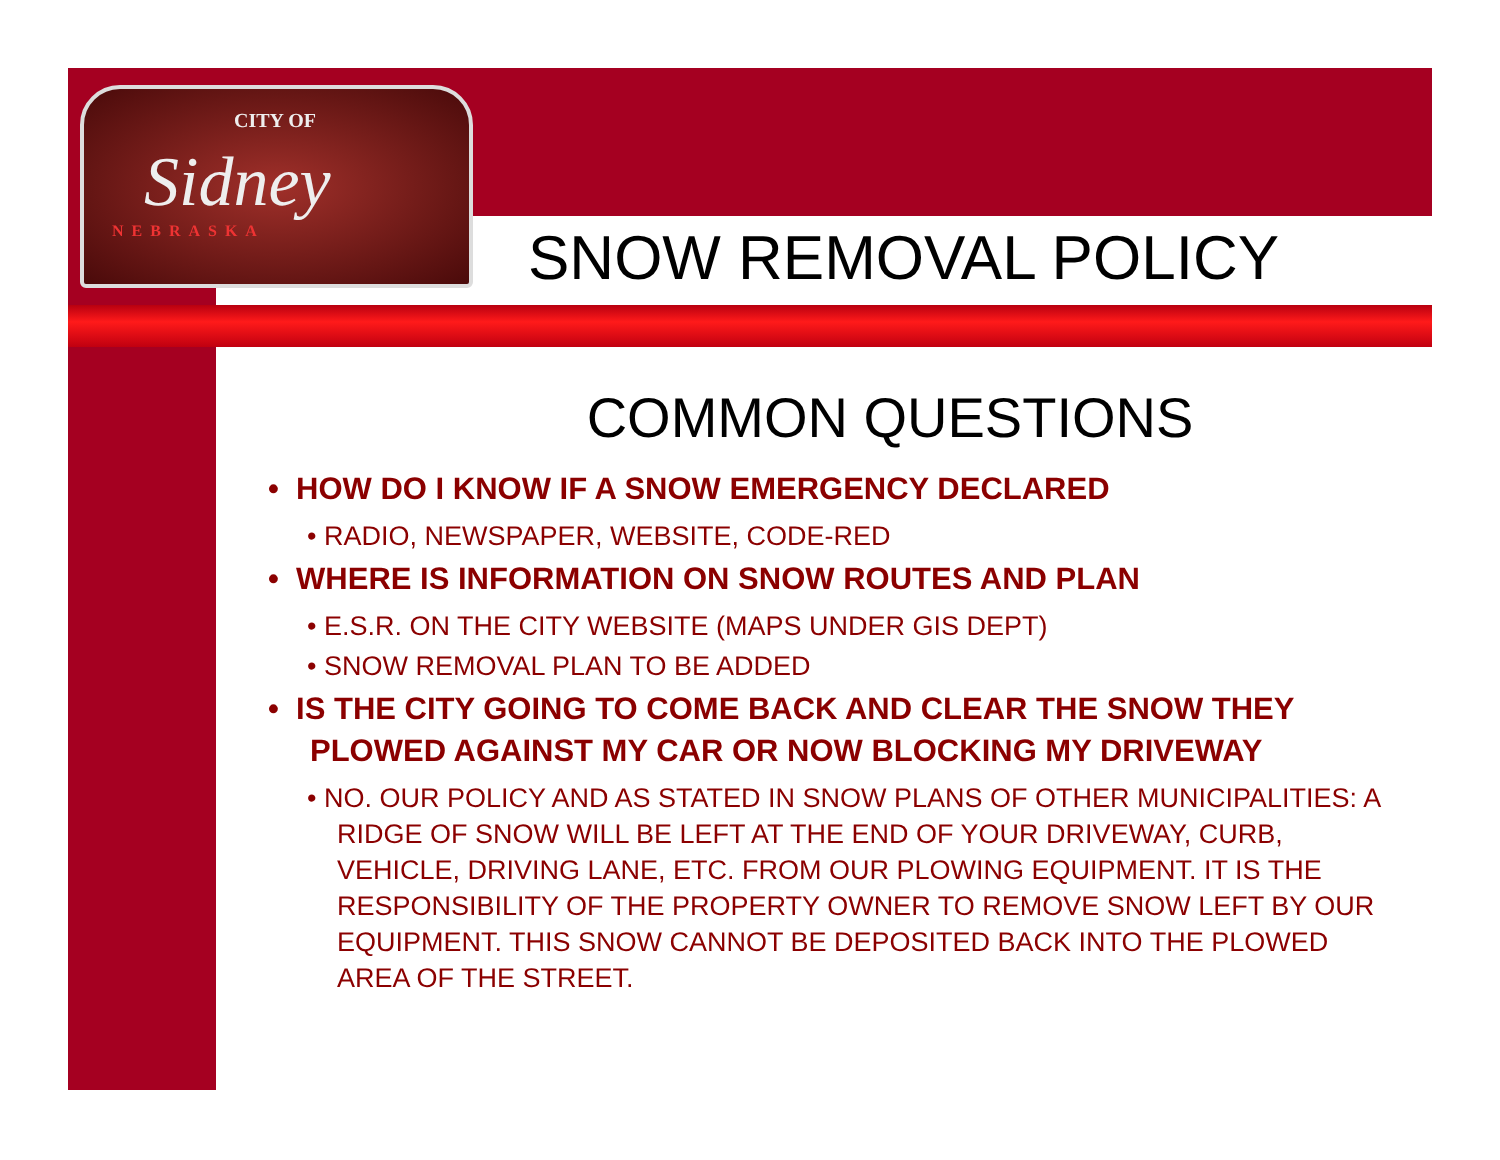CITY OF
Sidney
NEBRASKA
SNOW REMOVAL POLICY
COMMON QUESTIONS
• HOW DO I KNOW IF A SNOW EMERGENCY DECLARED
• RADIO, NEWSPAPER, WEBSITE, CODE-RED
• WHERE IS INFORMATION ON SNOW ROUTES AND PLAN
• E.S.R. ON THE CITY WEBSITE (MAPS UNDER GIS DEPT)
• SNOW REMOVAL PLAN TO BE ADDED
• IS THE CITY GOING TO COME BACK AND CLEAR THE SNOW THEY PLOWED AGAINST MY CAR OR NOW BLOCKING MY DRIVEWAY
• NO. OUR POLICY AND AS STATED IN SNOW PLANS OF OTHER MUNICIPALITIES: A RIDGE OF SNOW WILL BE LEFT AT THE END OF YOUR DRIVEWAY, CURB, VEHICLE, DRIVING LANE, ETC. FROM OUR PLOWING EQUIPMENT. IT IS THE RESPONSIBILITY OF THE PROPERTY OWNER TO REMOVE SNOW LEFT BY OUR EQUIPMENT. THIS SNOW CANNOT BE DEPOSITED BACK INTO THE PLOWED AREA OF THE STREET.